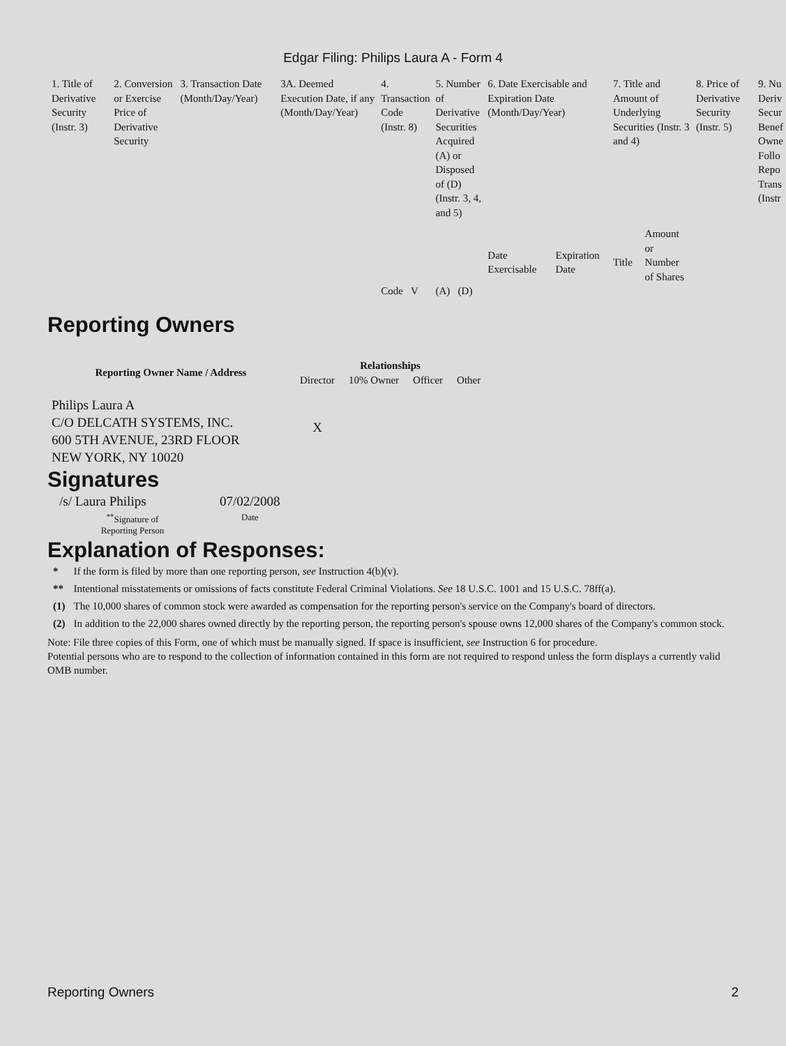Edgar Filing: Philips Laura A - Form 4
| 1. Title of Derivative Security (Instr. 3) | 2. Conversion or Exercise Price of Derivative Security | 3. Transaction Date (Month/Day/Year) | 3A. Deemed Execution Date, if any (Month/Day/Year) | 4. Transaction Code (Instr. 8) | 5. Number of Derivative Securities Acquired (A) or Disposed of (D) (Instr. 3, 4, and 5) | 6. Date Exercisable and Expiration Date (Month/Day/Year) | | 7. Title and Amount of Underlying Securities (Instr. 3 and 4) | | 8. Price of Derivative Security (Instr. 5) | 9. Nu Deriv Secur Benef Owne Follo Repo Trans (Instr |
| | | | | | | Date Exercisable | Expiration Date | Title | Amount or Number of Shares | | |
| | | | | Code V | (A) (D) | | | | | | |
Reporting Owners
| Reporting Owner Name / Address | Relationships | | | |
| --- | --- | --- | --- | --- |
| | Director | 10% Owner | Officer | Other |
| Philips Laura A C/O DELCATH SYSTEMS, INC. 600 5TH AVENUE, 23RD FLOOR NEW YORK, NY 10020 | X | | | |
Signatures
| /s/ Laura Philips | 07/02/2008 |
| <sup>**</sup> Signature of Reporting Person | Date |
Explanation of Responses:
| * | If the form is filed by more than one reporting person, see Instruction 4(b)(v). |
| ** | Intentional misstatements or omissions of facts constitute Federal Criminal Violations. See 18 U.S.C. 1001 and 15 U.S.C. 78ff(a). |
| (1) | The 10,000 shares of common stock were awarded as compensation for the reporting person's service on the Company's board of directors. |
| (2) | In addition to the 22,000 shares owned directly by the reporting person, the reporting person's spouse owns 12,000 shares of the Company's common stock. |
Note: File three copies of this Form, one of which must be manually signed. If space is insufficient, see Instruction 6 for procedure.
Potential persons who are to respond to the collection of information contained in this form are not required to respond unless the form displays a currently valid OMB number.
Reporting Owners 2